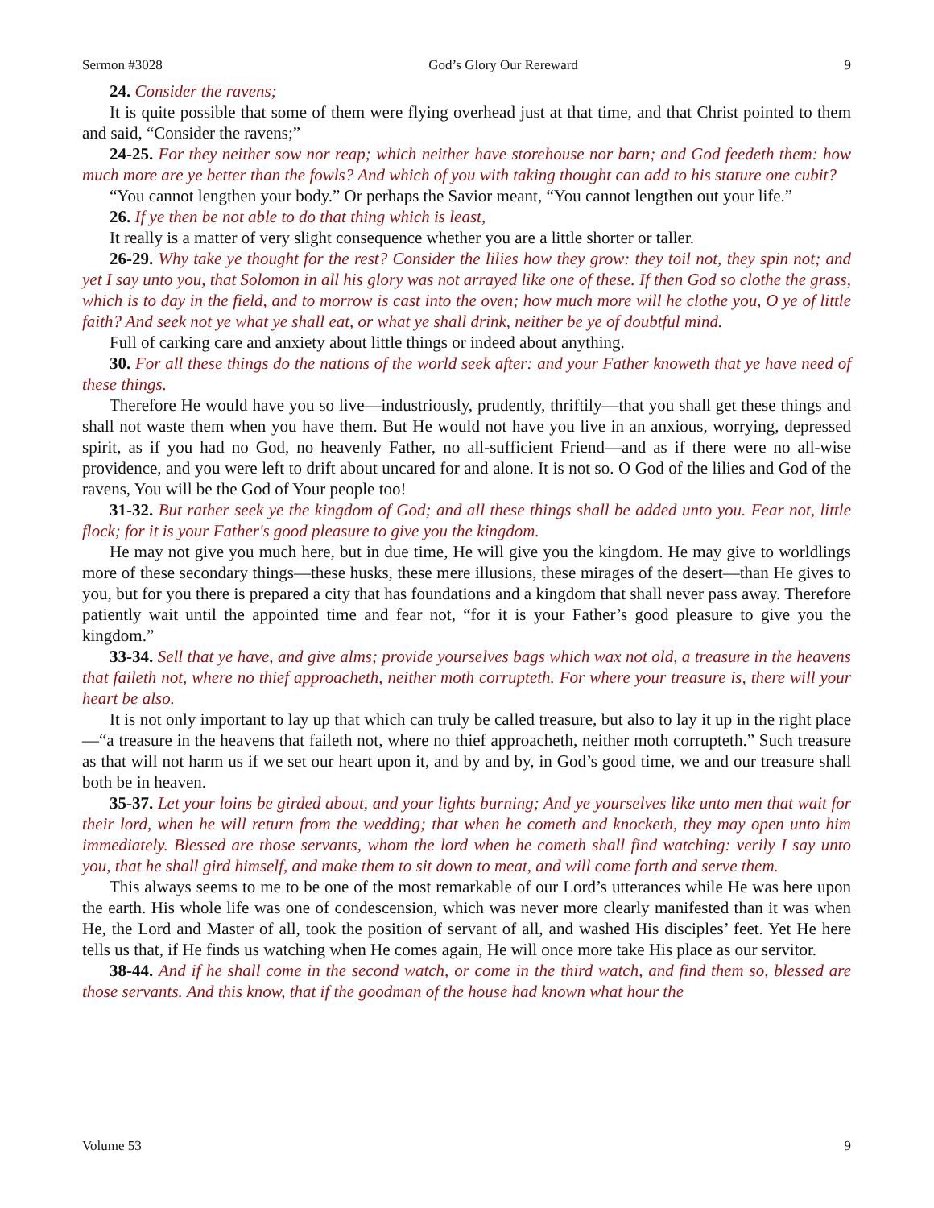Sermon #3028 God’s Glory Our Rereward 9
24. Consider the ravens;
It is quite possible that some of them were flying overhead just at that time, and that Christ pointed to them and said, “Consider the ravens;”
24-25. For they neither sow nor reap; which neither have storehouse nor barn; and God feedeth them: how much more are ye better than the fowls? And which of you with taking thought can add to his stature one cubit?
“You cannot lengthen your body.” Or perhaps the Savior meant, “You cannot lengthen out your life.”
26. If ye then be not able to do that thing which is least,
It really is a matter of very slight consequence whether you are a little shorter or taller.
26-29. Why take ye thought for the rest? Consider the lilies how they grow: they toil not, they spin not; and yet I say unto you, that Solomon in all his glory was not arrayed like one of these. If then God so clothe the grass, which is to day in the field, and to morrow is cast into the oven; how much more will he clothe you, O ye of little faith? And seek not ye what ye shall eat, or what ye shall drink, neither be ye of doubtful mind.
Full of carking care and anxiety about little things or indeed about anything.
30. For all these things do the nations of the world seek after: and your Father knoweth that ye have need of these things.
Therefore He would have you so live—industriously, prudently, thriftily—that you shall get these things and shall not waste them when you have them. But He would not have you live in an anxious, worrying, depressed spirit, as if you had no God, no heavenly Father, no all-sufficient Friend—and as if there were no all-wise providence, and you were left to drift about uncared for and alone. It is not so. O God of the lilies and God of the ravens, You will be the God of Your people too!
31-32. But rather seek ye the kingdom of God; and all these things shall be added unto you. Fear not, little flock; for it is your Father's good pleasure to give you the kingdom.
He may not give you much here, but in due time, He will give you the kingdom. He may give to worldlings more of these secondary things—these husks, these mere illusions, these mirages of the desert—than He gives to you, but for you there is prepared a city that has foundations and a kingdom that shall never pass away. Therefore patiently wait until the appointed time and fear not, “for it is your Father’s good pleasure to give you the kingdom.”
33-34. Sell that ye have, and give alms; provide yourselves bags which wax not old, a treasure in the heavens that faileth not, where no thief approacheth, neither moth corrupteth. For where your treasure is, there will your heart be also.
It is not only important to lay up that which can truly be called treasure, but also to lay it up in the right place—“a treasure in the heavens that faileth not, where no thief approacheth, neither moth corrupteth.” Such treasure as that will not harm us if we set our heart upon it, and by and by, in God’s good time, we and our treasure shall both be in heaven.
35-37. Let your loins be girded about, and your lights burning; And ye yourselves like unto men that wait for their lord, when he will return from the wedding; that when he cometh and knocketh, they may open unto him immediately. Blessed are those servants, whom the lord when he cometh shall find watching: verily I say unto you, that he shall gird himself, and make them to sit down to meat, and will come forth and serve them.
This always seems to me to be one of the most remarkable of our Lord’s utterances while He was here upon the earth. His whole life was one of condescension, which was never more clearly manifested than it was when He, the Lord and Master of all, took the position of servant of all, and washed His disciples’ feet. Yet He here tells us that, if He finds us watching when He comes again, He will once more take His place as our servitor.
38-44. And if he shall come in the second watch, or come in the third watch, and find them so, blessed are those servants. And this know, that if the goodman of the house had known what hour the
Volume 53 9